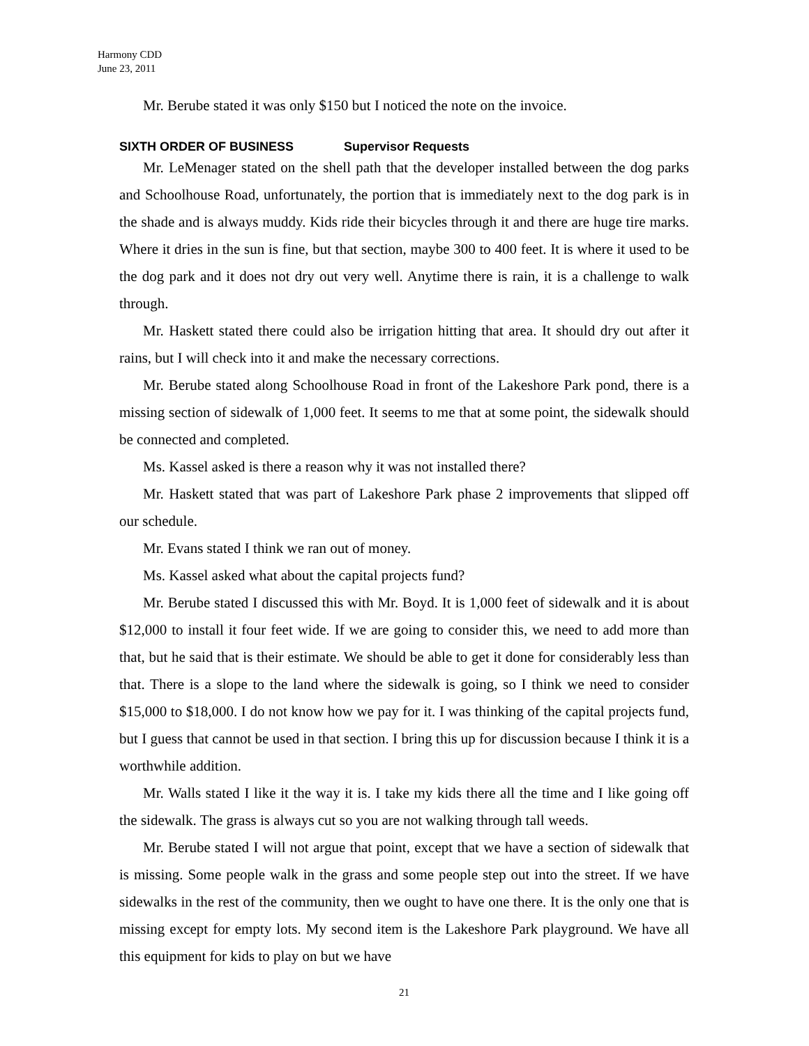Harmony CDD
June 23, 2011
Mr. Berube stated it was only $150 but I noticed the note on the invoice.
SIXTH ORDER OF BUSINESS Supervisor Requests
Mr. LeMenager stated on the shell path that the developer installed between the dog parks and Schoolhouse Road, unfortunately, the portion that is immediately next to the dog park is in the shade and is always muddy. Kids ride their bicycles through it and there are huge tire marks. Where it dries in the sun is fine, but that section, maybe 300 to 400 feet. It is where it used to be the dog park and it does not dry out very well. Anytime there is rain, it is a challenge to walk through.
Mr. Haskett stated there could also be irrigation hitting that area. It should dry out after it rains, but I will check into it and make the necessary corrections.
Mr. Berube stated along Schoolhouse Road in front of the Lakeshore Park pond, there is a missing section of sidewalk of 1,000 feet. It seems to me that at some point, the sidewalk should be connected and completed.
Ms. Kassel asked is there a reason why it was not installed there?
Mr. Haskett stated that was part of Lakeshore Park phase 2 improvements that slipped off our schedule.
Mr. Evans stated I think we ran out of money.
Ms. Kassel asked what about the capital projects fund?
Mr. Berube stated I discussed this with Mr. Boyd. It is 1,000 feet of sidewalk and it is about $12,000 to install it four feet wide. If we are going to consider this, we need to add more than that, but he said that is their estimate. We should be able to get it done for considerably less than that. There is a slope to the land where the sidewalk is going, so I think we need to consider $15,000 to $18,000. I do not know how we pay for it. I was thinking of the capital projects fund, but I guess that cannot be used in that section. I bring this up for discussion because I think it is a worthwhile addition.
Mr. Walls stated I like it the way it is. I take my kids there all the time and I like going off the sidewalk. The grass is always cut so you are not walking through tall weeds.
Mr. Berube stated I will not argue that point, except that we have a section of sidewalk that is missing. Some people walk in the grass and some people step out into the street. If we have sidewalks in the rest of the community, then we ought to have one there. It is the only one that is missing except for empty lots. My second item is the Lakeshore Park playground. We have all this equipment for kids to play on but we have
21